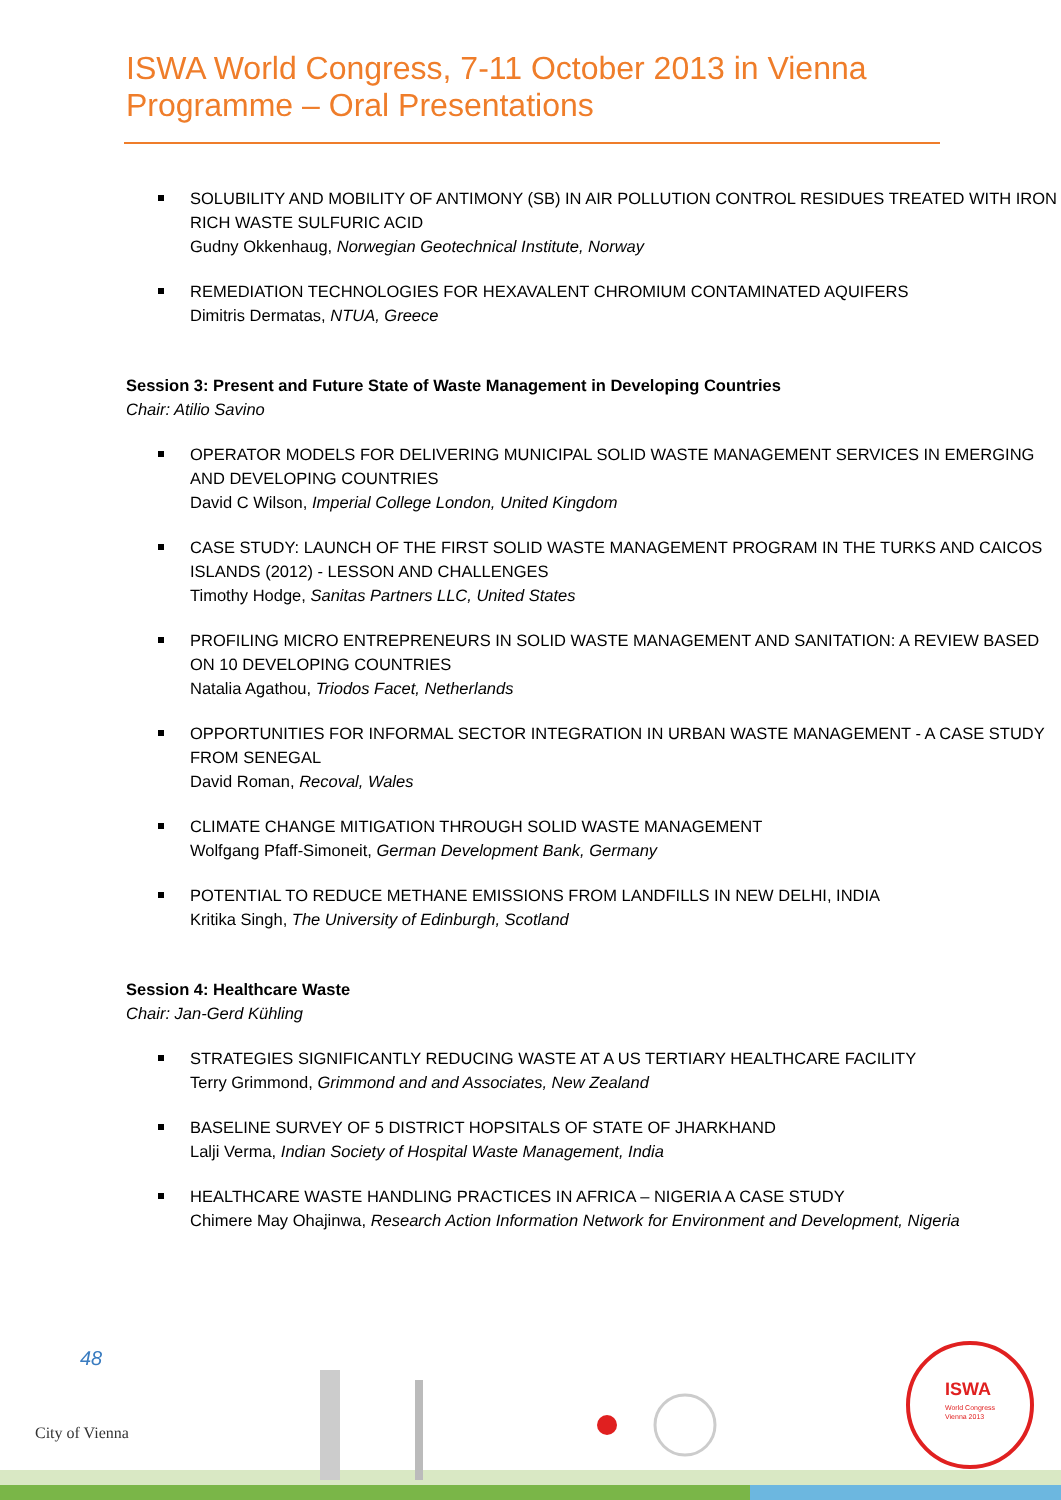ISWA World Congress, 7-11 October 2013 in Vienna
Programme – Oral Presentations
SOLUBILITY AND MOBILITY OF ANTIMONY (SB) IN AIR POLLUTION CONTROL RESIDUES TREATED WITH IRON RICH WASTE SULFURIC ACID
Gudny Okkenhaug, Norwegian Geotechnical Institute, Norway
REMEDIATION TECHNOLOGIES FOR HEXAVALENT CHROMIUM CONTAMINATED AQUIFERS
Dimitris Dermatas, NTUA, Greece
Session 3: Present and Future State of Waste Management in Developing Countries
Chair: Atilio Savino
OPERATOR MODELS FOR DELIVERING MUNICIPAL SOLID WASTE MANAGEMENT SERVICES IN EMERGING AND DEVELOPING COUNTRIES
David C Wilson, Imperial College London, United Kingdom
CASE STUDY: LAUNCH OF THE FIRST SOLID WASTE MANAGEMENT PROGRAM IN THE TURKS AND CAICOS ISLANDS (2012) - LESSON AND CHALLENGES
Timothy Hodge, Sanitas Partners LLC, United States
PROFILING MICRO ENTREPRENEURS IN SOLID WASTE MANAGEMENT AND SANITATION: A REVIEW BASED ON 10 DEVELOPING COUNTRIES
Natalia Agathou, Triodos Facet, Netherlands
OPPORTUNITIES FOR INFORMAL SECTOR INTEGRATION IN URBAN WASTE MANAGEMENT - A CASE STUDY FROM SENEGAL
David Roman, Recoval, Wales
CLIMATE CHANGE MITIGATION THROUGH SOLID WASTE MANAGEMENT
Wolfgang Pfaff-Simoneit, German Development Bank, Germany
POTENTIAL TO REDUCE METHANE EMISSIONS FROM LANDFILLS IN NEW DELHI, INDIA
Kritika Singh, The University of Edinburgh, Scotland
Session 4: Healthcare Waste
Chair: Jan-Gerd Kühling
STRATEGIES SIGNIFICANTLY REDUCING WASTE AT A US TERTIARY HEALTHCARE FACILITY
Terry Grimmond, Grimmond and and Associates, New Zealand
BASELINE SURVEY OF 5 DISTRICT HOPSITALS OF STATE OF JHARKHAND
Lalji Verma, Indian Society of Hospital Waste Management, India
HEALTHCARE WASTE HANDLING PRACTICES IN AFRICA – NIGERIA A CASE STUDY
Chimere May Ohajinwa, Research Action Information Network for Environment and Development, Nigeria
ISWA
World Congress
Vienna 2013
City of Vienna
48